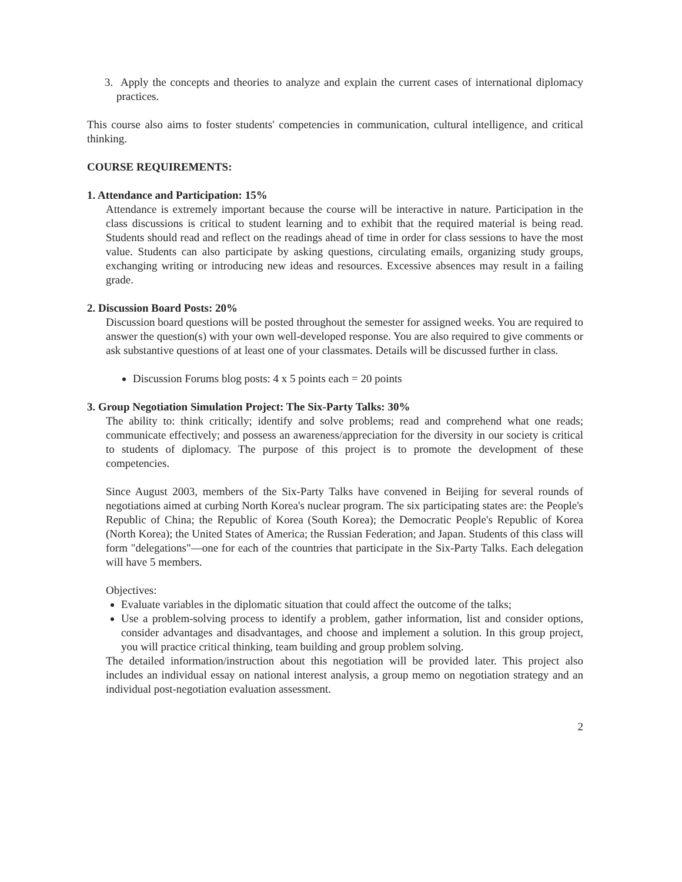3. Apply the concepts and theories to analyze and explain the current cases of international diplomacy practices.
This course also aims to foster students' competencies in communication, cultural intelligence, and critical thinking.
COURSE REQUIREMENTS:
1. Attendance and Participation: 15%
Attendance is extremely important because the course will be interactive in nature. Participation in the class discussions is critical to student learning and to exhibit that the required material is being read. Students should read and reflect on the readings ahead of time in order for class sessions to have the most value. Students can also participate by asking questions, circulating emails, organizing study groups, exchanging writing or introducing new ideas and resources. Excessive absences may result in a failing grade.
2. Discussion Board Posts: 20%
Discussion board questions will be posted throughout the semester for assigned weeks. You are required to answer the question(s) with your own well-developed response. You are also required to give comments or ask substantive questions of at least one of your classmates. Details will be discussed further in class.
Discussion Forums blog posts: 4 x 5 points each = 20 points
3. Group Negotiation Simulation Project: The Six-Party Talks: 30%
The ability to: think critically; identify and solve problems; read and comprehend what one reads; communicate effectively; and possess an awareness/appreciation for the diversity in our society is critical to students of diplomacy. The purpose of this project is to promote the development of these competencies.
Since August 2003, members of the Six-Party Talks have convened in Beijing for several rounds of negotiations aimed at curbing North Korea's nuclear program. The six participating states are: the People's Republic of China; the Republic of Korea (South Korea); the Democratic People's Republic of Korea (North Korea); the United States of America; the Russian Federation; and Japan. Students of this class will form "delegations"—one for each of the countries that participate in the Six-Party Talks. Each delegation will have 5 members.
Objectives:
Evaluate variables in the diplomatic situation that could affect the outcome of the talks;
Use a problem-solving process to identify a problem, gather information, list and consider options, consider advantages and disadvantages, and choose and implement a solution. In this group project, you will practice critical thinking, team building and group problem solving.
The detailed information/instruction about this negotiation will be provided later. This project also includes an individual essay on national interest analysis, a group memo on negotiation strategy and an individual post-negotiation evaluation assessment.
2